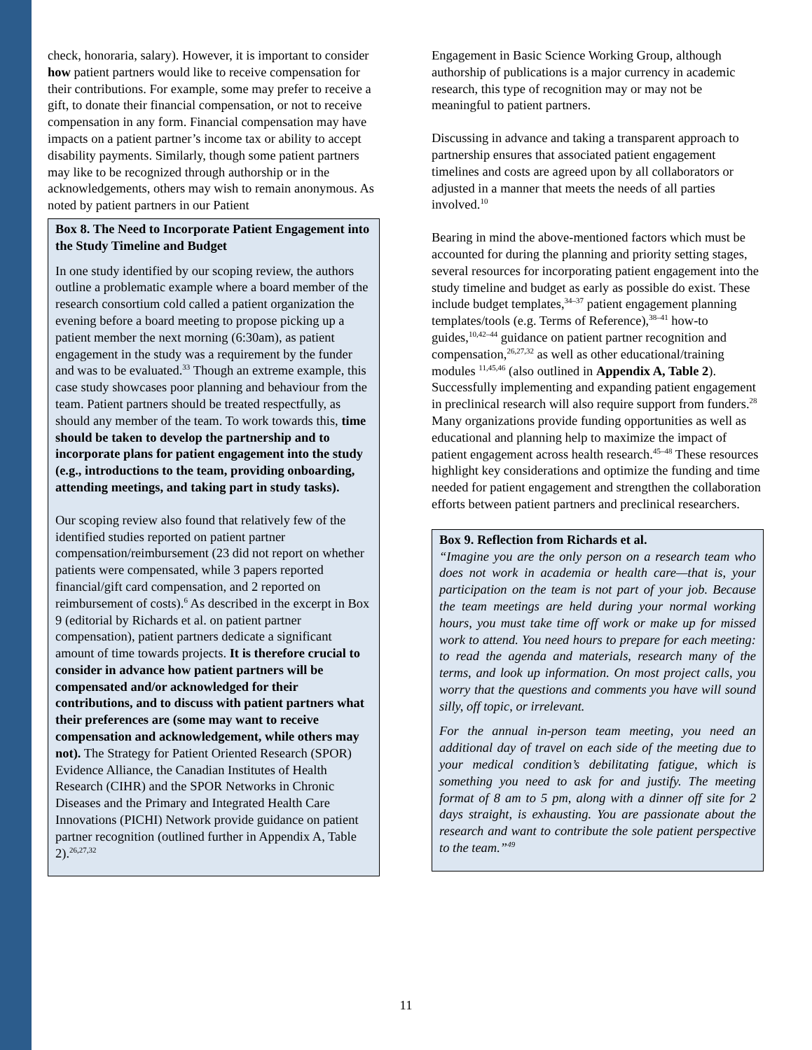check, honoraria, salary). However, it is important to consider how patient partners would like to receive compensation for their contributions. For example, some may prefer to receive a gift, to donate their financial compensation, or not to receive compensation in any form. Financial compensation may have impacts on a patient partner’s income tax or ability to accept disability payments. Similarly, though some patient partners may like to be recognized through authorship or in the acknowledgements, others may wish to remain anonymous. As noted by patient partners in our Patient
Box 8. The Need to Incorporate Patient Engagement into the Study Timeline and Budget
In one study identified by our scoping review, the authors outline a problematic example where a board member of the research consortium cold called a patient organization the evening before a board meeting to propose picking up a patient member the next morning (6:30am), as patient engagement in the study was a requirement by the funder and was to be evaluated.<sup>33</sup> Though an extreme example, this case study showcases poor planning and behaviour from the team. Patient partners should be treated respectfully, as should any member of the team. To work towards this, time should be taken to develop the partnership and to incorporate plans for patient engagement into the study (e.g., introductions to the team, providing onboarding, attending meetings, and taking part in study tasks).
Our scoping review also found that relatively few of the identified studies reported on patient partner compensation/reimbursement (23 did not report on whether patients were compensated, while 3 papers reported financial/gift card compensation, and 2 reported on reimbursement of costs).<sup>6</sup> As described in the excerpt in Box 9 (editorial by Richards et al. on patient partner compensation), patient partners dedicate a significant amount of time towards projects. It is therefore crucial to consider in advance how patient partners will be compensated and/or acknowledged for their contributions, and to discuss with patient partners what their preferences are (some may want to receive compensation and acknowledgement, while others may not). The Strategy for Patient Oriented Research (SPOR) Evidence Alliance, the Canadian Institutes of Health Research (CIHR) and the SPOR Networks in Chronic Diseases and the Primary and Integrated Health Care Innovations (PICHI) Network provide guidance on patient partner recognition (outlined further in Appendix A, Table 2).<sup>26,27,32</sup>
Engagement in Basic Science Working Group, although authorship of publications is a major currency in academic research, this type of recognition may or may not be meaningful to patient partners.
Discussing in advance and taking a transparent approach to partnership ensures that associated patient engagement timelines and costs are agreed upon by all collaborators or adjusted in a manner that meets the needs of all parties involved.<sup>10</sup>
Bearing in mind the above-mentioned factors which must be accounted for during the planning and priority setting stages, several resources for incorporating patient engagement into the study timeline and budget as early as possible do exist. These include budget templates,<sup>34–37</sup> patient engagement planning templates/tools (e.g. Terms of Reference),<sup>38–41</sup> how-to guides,<sup>10,42–44</sup> guidance on patient partner recognition and compensation,<sup>26,27,32</sup> as well as other educational/training modules <sup>11,45,46</sup> (also outlined in Appendix A, Table 2). Successfully implementing and expanding patient engagement in preclinical research will also require support from funders.<sup>28</sup> Many organizations provide funding opportunities as well as educational and planning help to maximize the impact of patient engagement across health research.<sup>45–48</sup> These resources highlight key considerations and optimize the funding and time needed for patient engagement and strengthen the collaboration efforts between patient partners and preclinical researchers.
Box 9. Reflection from Richards et al.
“Imagine you are the only person on a research team who does not work in academia or health care—that is, your participation on the team is not part of your job. Because the team meetings are held during your normal working hours, you must take time off work or make up for missed work to attend. You need hours to prepare for each meeting: to read the agenda and materials, research many of the terms, and look up information. On most project calls, you worry that the questions and comments you have will sound silly, off topic, or irrelevant.
For the annual in-person team meeting, you need an additional day of travel on each side of the meeting due to your medical condition’s debilitating fatigue, which is something you need to ask for and justify. The meeting format of 8 am to 5 pm, along with a dinner off site for 2 days straight, is exhausting. You are passionate about the research and want to contribute the sole patient perspective to the team.”<sup>49</sup>
11